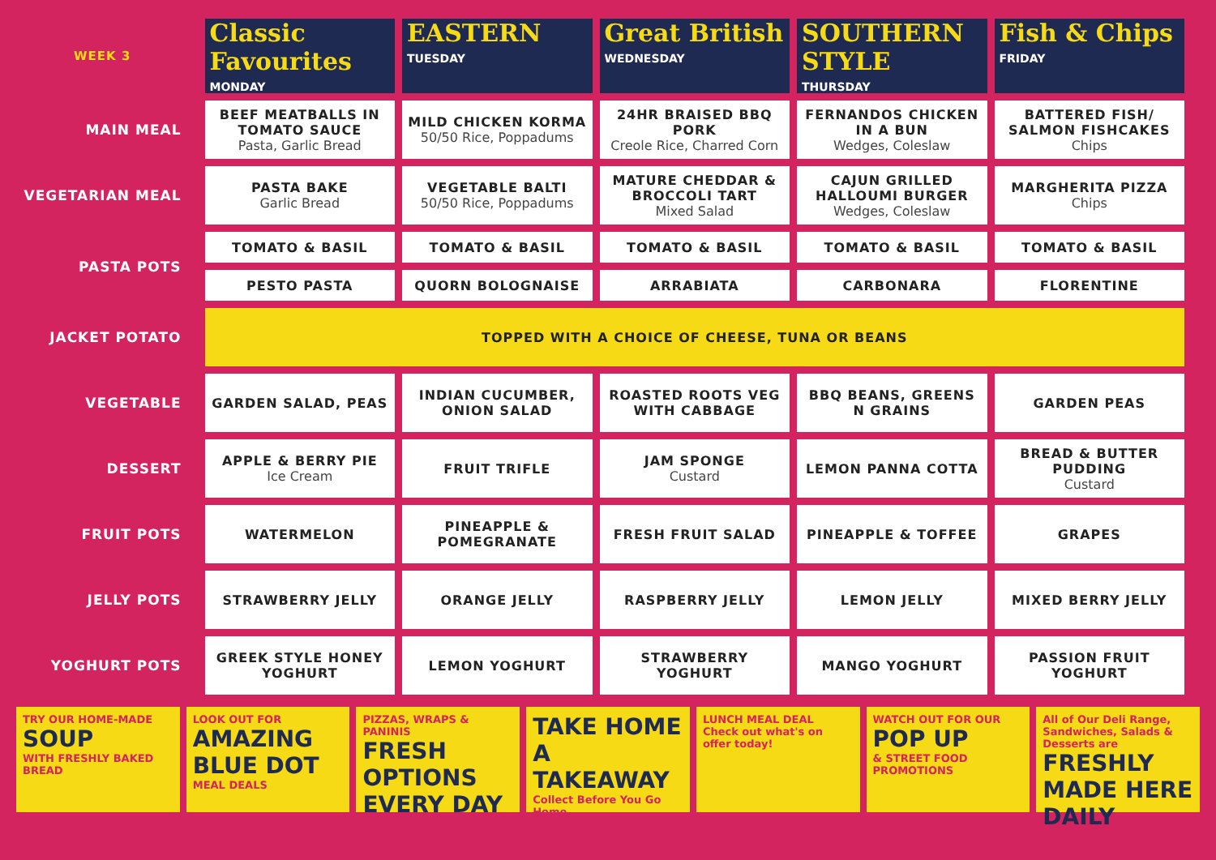| WEEK 3 | Classic Favourites MONDAY | EASTERN TUESDAY | Great British WEDNESDAY | SOUTHERN STYLE THURSDAY | Fish & Chips FRIDAY |
| --- | --- | --- | --- | --- | --- |
| MAIN MEAL | BEEF MEATBALLS IN TOMATO SAUCE Pasta, Garlic Bread | MILD CHICKEN KORMA 50/50 Rice, Poppadums | 24HR BRAISED BBQ PORK Creole Rice, Charred Corn | FERNANDOS CHICKEN IN A BUN Wedges, Coleslaw | BATTERED FISH/ SALMON FISHCAKES Chips |
| VEGETARIAN MEAL | PASTA BAKE Garlic Bread | VEGETABLE BALTI 50/50 Rice, Poppadums | MATURE CHEDDAR & BROCCOLI TART Mixed Salad | CAJUN GRILLED HALLOUMI BURGER Wedges, Coleslaw | MARGHERITA PIZZA Chips |
| PASTA POTS | TOMATO & BASIL | TOMATO & BASIL | TOMATO & BASIL | TOMATO & BASIL | TOMATO & BASIL |
| | PESTO PASTA | QUORN BOLOGNAISE | ARRABIATA | CARBONARA | FLORENTINE |
| JACKET POTATO | TOPPED WITH A CHOICE OF CHEESE, TUNA OR BEANS | | | | |
| VEGETABLE | GARDEN SALAD, PEAS | INDIAN CUCUMBER, ONION SALAD | ROASTED ROOTS VEG WITH CABBAGE | BBQ BEANS, GREENS N GRAINS | GARDEN PEAS |
| DESSERT | APPLE & BERRY PIE Ice Cream | FRUIT TRIFLE | JAM SPONGE Custard | LEMON PANNA COTTA | BREAD & BUTTER PUDDING Custard |
| FRUIT POTS | WATERMELON | PINEAPPLE & POMEGRANATE | FRESH FRUIT SALAD | PINEAPPLE & TOFFEE | GRAPES |
| JELLY POTS | STRAWBERRY JELLY | ORANGE JELLY | RASPBERRY JELLY | LEMON JELLY | MIXED BERRY JELLY |
| YOGHURT POTS | GREEK STYLE HONEY YOGHURT | LEMON YOGHURT | STRAWBERRY YOGHURT | MANGO YOGHURT | PASSION FRUIT YOGHURT |
TRY OUR HOME-MADE
SOUP
WITH FRESHLY BAKED BREAD
LOOK OUT FOR
AMAZING BLUE DOT
MEAL DEALS
PIZZAS, WRAPS & PANINIS
FRESH OPTIONS EVERY DAY
TAKE HOME A TAKEAWAY
Collect Before You Go Home
LUNCH MEAL DEAL
Check out what's on offer today!
WATCH OUT FOR OUR
POP UP
& STREET FOOD PROMOTIONS
All of Our Deli Range, Sandwiches, Salads & Desserts are
FRESHLY MADE HERE DAILY